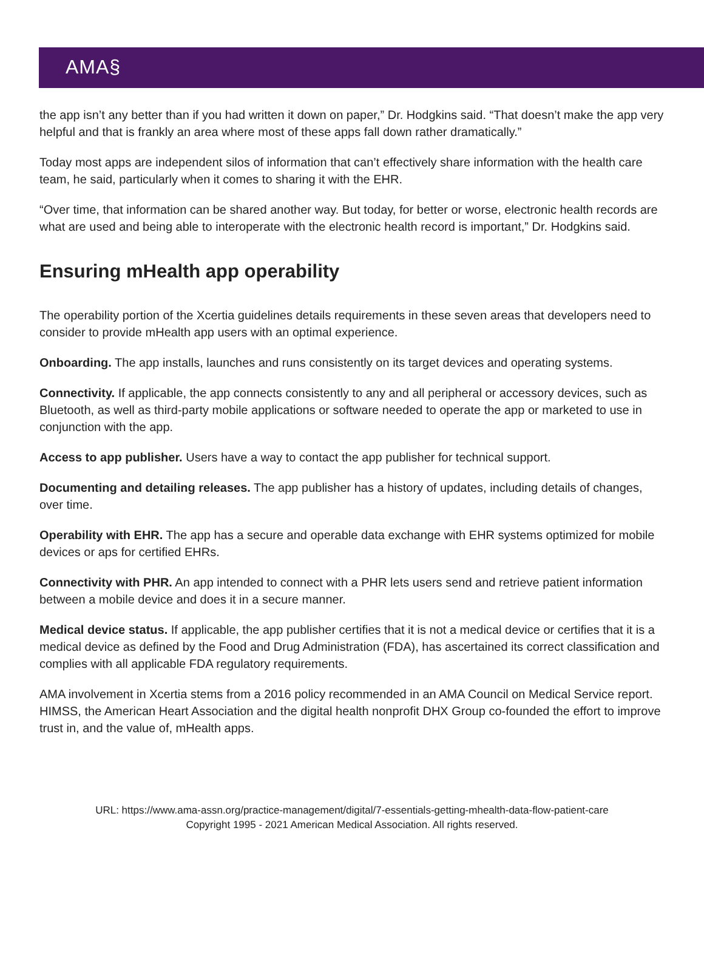AMA§
the app isn’t any better than if you had written it down on paper,” Dr. Hodgkins said. “That doesn’t make the app very helpful and that is frankly an area where most of these apps fall down rather dramatically.”
Today most apps are independent silos of information that can’t effectively share information with the health care team, he said, particularly when it comes to sharing it with the EHR.
“Over time, that information can be shared another way. But today, for better or worse, electronic health records are what are used and being able to interoperate with the electronic health record is important,” Dr. Hodgkins said.
Ensuring mHealth app operability
The operability portion of the Xcertia guidelines details requirements in these seven areas that developers need to consider to provide mHealth app users with an optimal experience.
Onboarding. The app installs, launches and runs consistently on its target devices and operating systems.
Connectivity. If applicable, the app connects consistently to any and all peripheral or accessory devices, such as Bluetooth, as well as third-party mobile applications or software needed to operate the app or marketed to use in conjunction with the app.
Access to app publisher. Users have a way to contact the app publisher for technical support.
Documenting and detailing releases. The app publisher has a history of updates, including details of changes, over time.
Operability with EHR. The app has a secure and operable data exchange with EHR systems optimized for mobile devices or aps for certified EHRs.
Connectivity with PHR. An app intended to connect with a PHR lets users send and retrieve patient information between a mobile device and does it in a secure manner.
Medical device status. If applicable, the app publisher certifies that it is not a medical device or certifies that it is a medical device as defined by the Food and Drug Administration (FDA), has ascertained its correct classification and complies with all applicable FDA regulatory requirements.
AMA involvement in Xcertia stems from a 2016 policy recommended in an AMA Council on Medical Service report. HIMSS, the American Heart Association and the digital health nonprofit DHX Group co-founded the effort to improve trust in, and the value of, mHealth apps.
URL: https://www.ama-assn.org/practice-management/digital/7-essentials-getting-mhealth-data-flow-patient-care
Copyright 1995 - 2021 American Medical Association. All rights reserved.